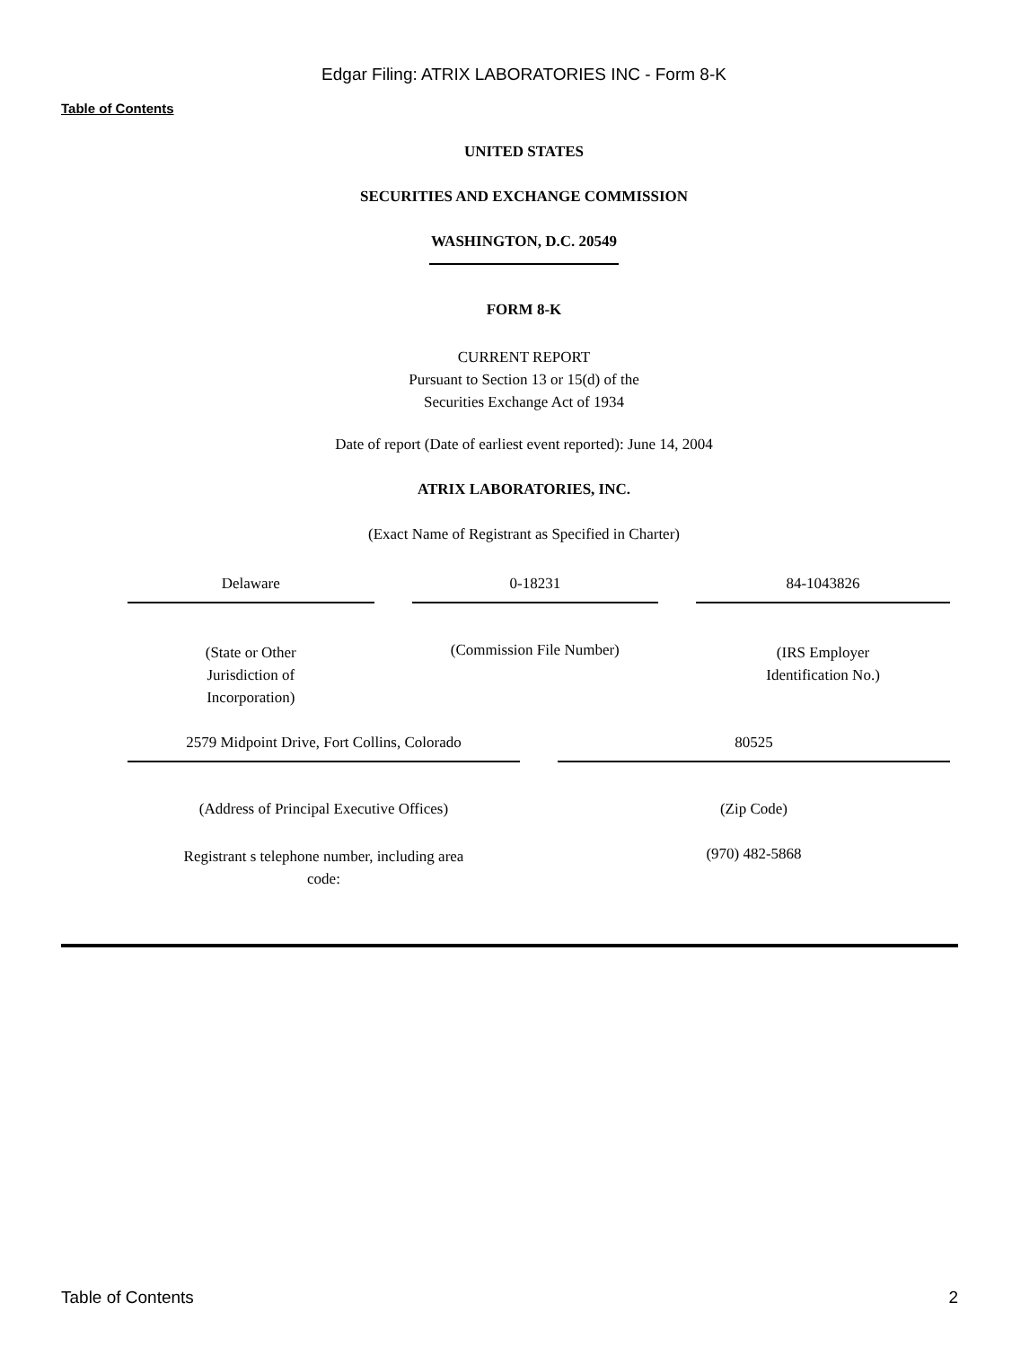Edgar Filing: ATRIX LABORATORIES INC - Form 8-K
Table of Contents
UNITED STATES
SECURITIES AND EXCHANGE COMMISSION
WASHINGTON, D.C. 20549
FORM 8-K
CURRENT REPORT
Pursuant to Section 13 or 15(d) of the
Securities Exchange Act of 1934
Date of report (Date of earliest event reported): June 14, 2004
ATRIX LABORATORIES, INC.
(Exact Name of Registrant as Specified in Charter)
| Delaware | 0-18231 | 84-1043826 |
| (State or Other Jurisdiction of Incorporation) | (Commission File Number) | (IRS Employer Identification No.) |
| 2579 Midpoint Drive, Fort Collins, Colorado | 80525 |
| (Address of Principal Executive Offices) | (Zip Code) |
| Registrant s telephone number, including area code: | (970) 482-5868 |
Table of Contents 2